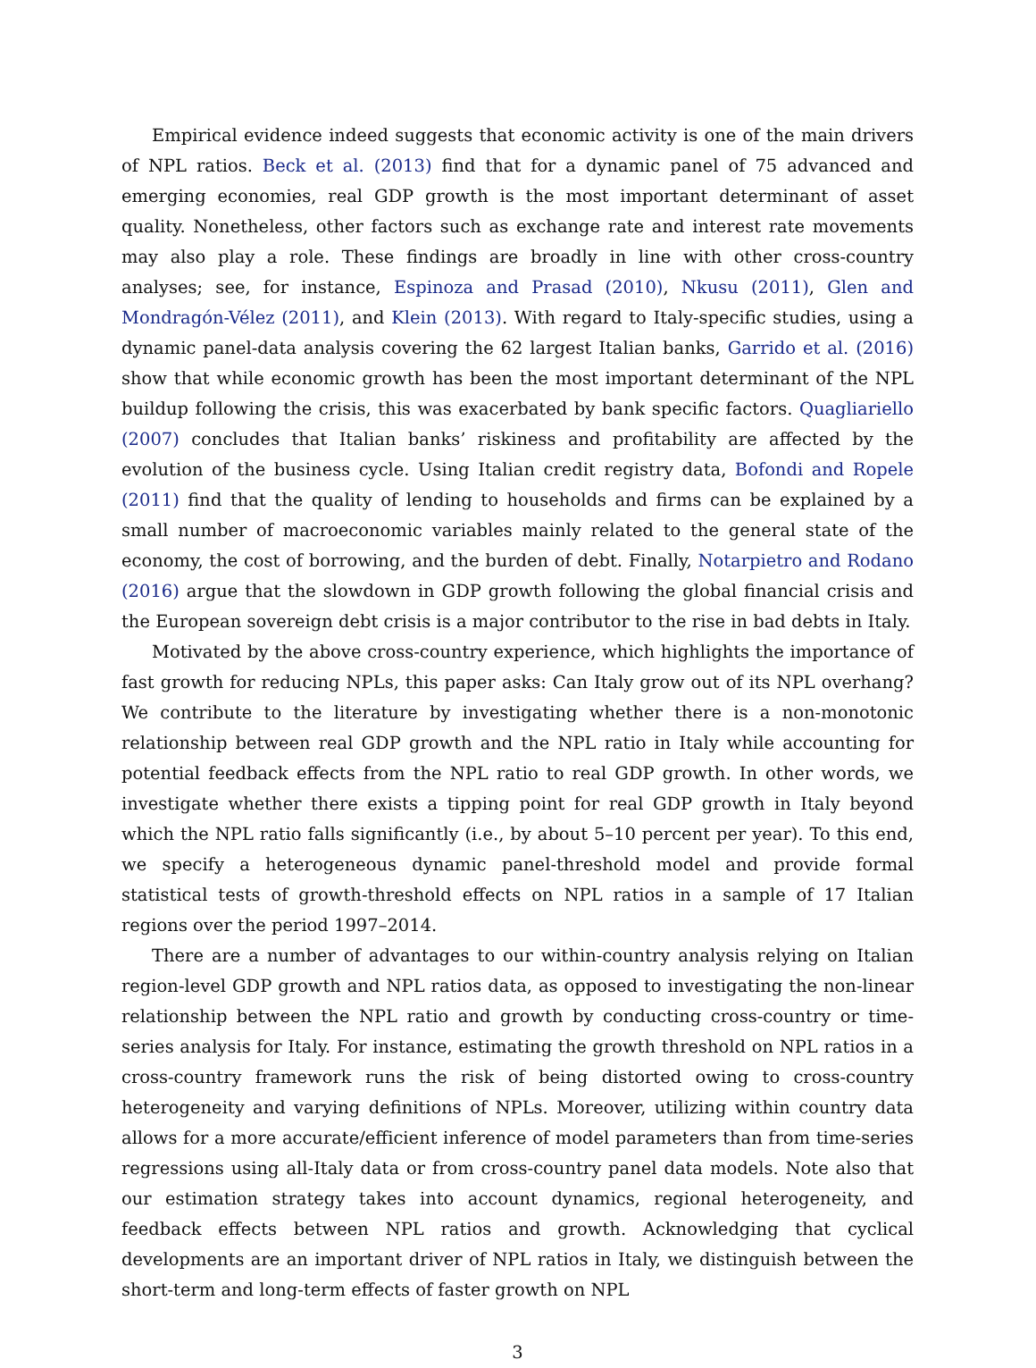Empirical evidence indeed suggests that economic activity is one of the main drivers of NPL ratios. Beck et al. (2013) find that for a dynamic panel of 75 advanced and emerging economies, real GDP growth is the most important determinant of asset quality. Nonetheless, other factors such as exchange rate and interest rate movements may also play a role. These findings are broadly in line with other cross-country analyses; see, for instance, Espinoza and Prasad (2010), Nkusu (2011), Glen and Mondragón-Vélez (2011), and Klein (2013). With regard to Italy-specific studies, using a dynamic panel-data analysis covering the 62 largest Italian banks, Garrido et al. (2016) show that while economic growth has been the most important determinant of the NPL buildup following the crisis, this was exacerbated by bank specific factors. Quagliariello (2007) concludes that Italian banks’ riskiness and profitability are affected by the evolution of the business cycle. Using Italian credit registry data, Bofondi and Ropele (2011) find that the quality of lending to households and firms can be explained by a small number of macroeconomic variables mainly related to the general state of the economy, the cost of borrowing, and the burden of debt. Finally, Notarpietro and Rodano (2016) argue that the slowdown in GDP growth following the global financial crisis and the European sovereign debt crisis is a major contributor to the rise in bad debts in Italy.
Motivated by the above cross-country experience, which highlights the importance of fast growth for reducing NPLs, this paper asks: Can Italy grow out of its NPL overhang? We contribute to the literature by investigating whether there is a non-monotonic relationship between real GDP growth and the NPL ratio in Italy while accounting for potential feedback effects from the NPL ratio to real GDP growth. In other words, we investigate whether there exists a tipping point for real GDP growth in Italy beyond which the NPL ratio falls significantly (i.e., by about 5–10 percent per year). To this end, we specify a heterogeneous dynamic panel-threshold model and provide formal statistical tests of growth-threshold effects on NPL ratios in a sample of 17 Italian regions over the period 1997–2014.
There are a number of advantages to our within-country analysis relying on Italian region-level GDP growth and NPL ratios data, as opposed to investigating the non-linear relationship between the NPL ratio and growth by conducting cross-country or time-series analysis for Italy. For instance, estimating the growth threshold on NPL ratios in a cross-country framework runs the risk of being distorted owing to cross-country heterogeneity and varying definitions of NPLs. Moreover, utilizing within country data allows for a more accurate/efficient inference of model parameters than from time-series regressions using all-Italy data or from cross-country panel data models. Note also that our estimation strategy takes into account dynamics, regional heterogeneity, and feedback effects between NPL ratios and growth. Acknowledging that cyclical developments are an important driver of NPL ratios in Italy, we distinguish between the short-term and long-term effects of faster growth on NPL
3